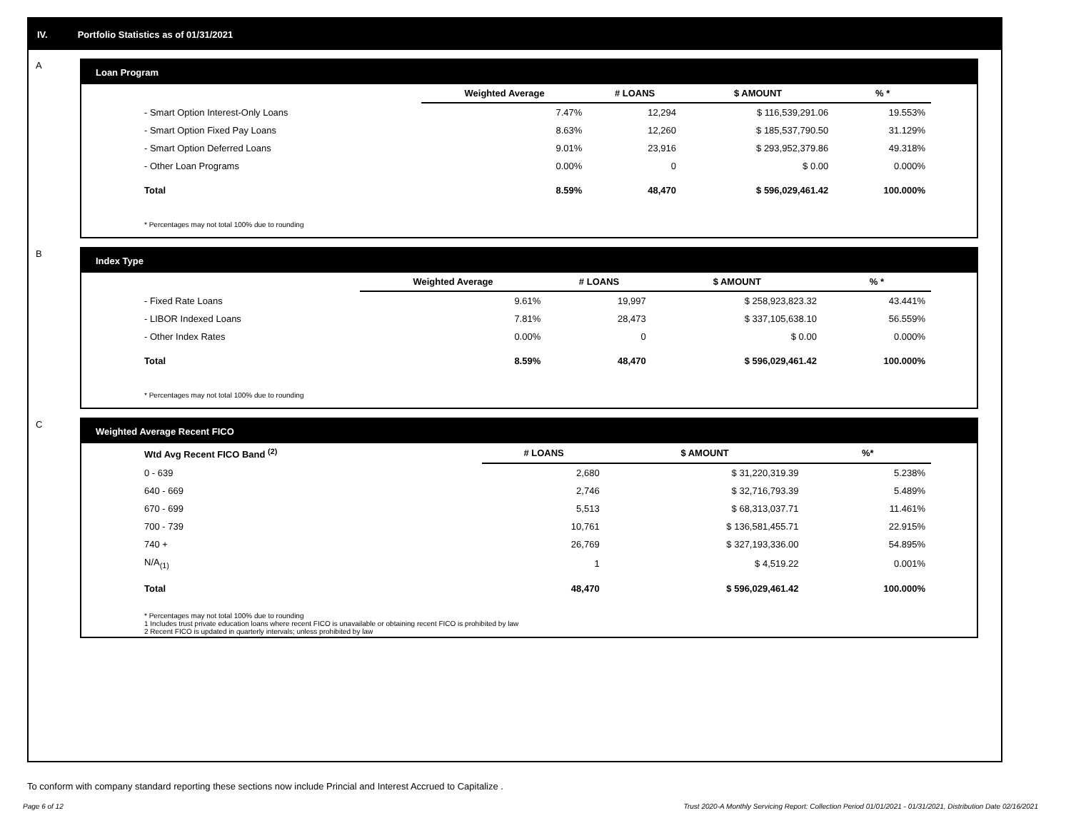IV. Portfolio Statistics as of 01/31/2021
A
Loan Program
| | Weighted Average | # LOANS | $ AMOUNT | % * |
| --- | --- | --- | --- | --- |
| - Smart Option Interest-Only Loans | 7.47% | 12,294 | $ 116,539,291.06 | 19.553% |
| - Smart Option Fixed Pay Loans | 8.63% | 12,260 | $ 185,537,790.50 | 31.129% |
| - Smart Option Deferred Loans | 9.01% | 23,916 | $ 293,952,379.86 | 49.318% |
| - Other Loan Programs | 0.00% | 0 | $ 0.00 | 0.000% |
| Total | 8.59% | 48,470 | $ 596,029,461.42 | 100.000% |
* Percentages may not total 100% due to rounding
B
Index Type
| | Weighted Average | # LOANS | $ AMOUNT | % * |
| --- | --- | --- | --- | --- |
| - Fixed Rate Loans | 9.61% | 19,997 | $ 258,923,823.32 | 43.441% |
| - LIBOR Indexed Loans | 7.81% | 28,473 | $ 337,105,638.10 | 56.559% |
| - Other Index Rates | 0.00% | 0 | $ 0.00 | 0.000% |
| Total | 8.59% | 48,470 | $ 596,029,461.42 | 100.000% |
* Percentages may not total 100% due to rounding
C
Weighted Average Recent FICO
| Wtd Avg Recent FICO Band <sup>(2)</sup> | # LOANS | $ AMOUNT | %* |
| --- | --- | --- | --- |
| 0 - 639 | 2,680 | $ 31,220,319.39 | 5.238% |
| 640 - 669 | 2,746 | $ 32,716,793.39 | 5.489% |
| 670 - 699 | 5,513 | $ 68,313,037.71 | 11.461% |
| 700 - 739 | 10,761 | $ 136,581,455.71 | 22.915% |
| 740 + | 26,769 | $ 327,193,336.00 | 54.895% |
| N/A<sub>(1)</sub> | 1 | $ 4,519.22 | 0.001% |
| Total | 48,470 | $ 596,029,461.42 | 100.000% |
* Percentages may not total 100% due to rounding
1 Includes trust private education loans where recent FICO is unavailable or obtaining recent FICO is prohibited by law
2 Recent FICO is updated in quarterly intervals; unless prohibited by law
To conform with company standard reporting these sections now include Princial and Interest Accrued to Capitalize .
Page 6 of 12 Trust 2020-A Monthly Servicing Report: Collection Period 01/01/2021 - 01/31/2021, Distribution Date 02/16/2021